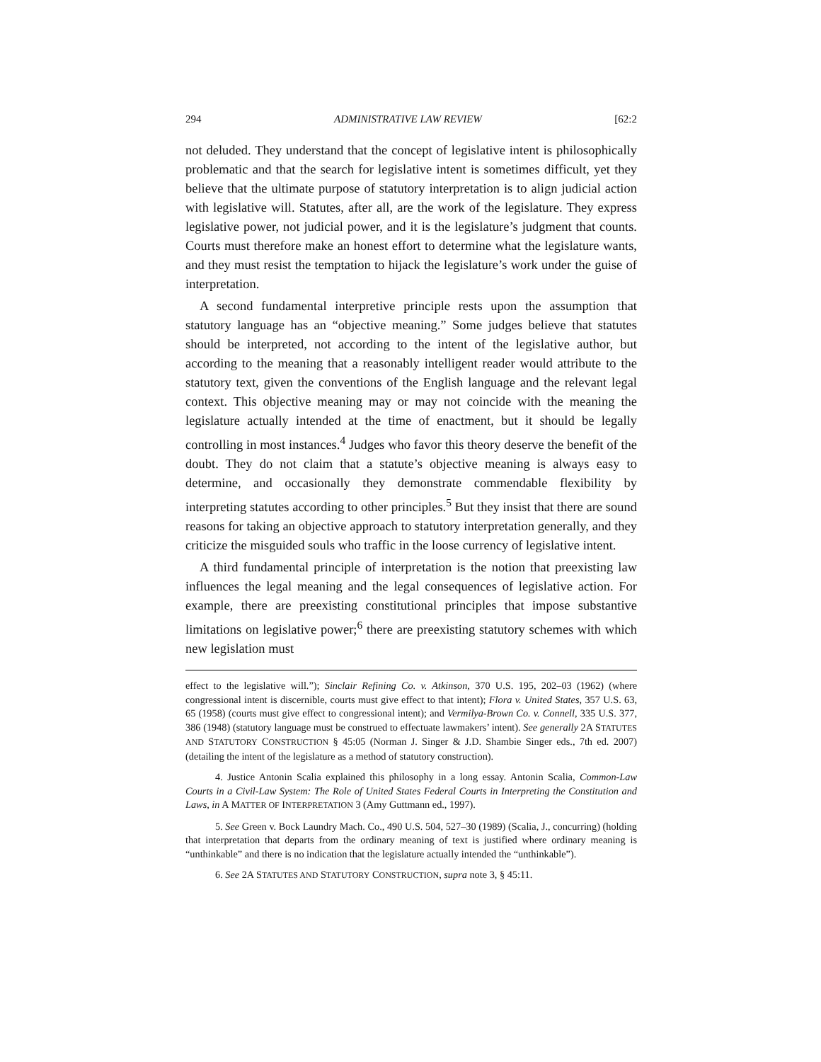294 ADMINISTRATIVE LAW REVIEW [62:2
not deluded. They understand that the concept of legislative intent is philosophically problematic and that the search for legislative intent is sometimes difficult, yet they believe that the ultimate purpose of statutory interpretation is to align judicial action with legislative will. Statutes, after all, are the work of the legislature. They express legislative power, not judicial power, and it is the legislature’s judgment that counts. Courts must therefore make an honest effort to determine what the legislature wants, and they must resist the temptation to hijack the legislature’s work under the guise of interpretation.
A second fundamental interpretive principle rests upon the assumption that statutory language has an “objective meaning.” Some judges believe that statutes should be interpreted, not according to the intent of the legislative author, but according to the meaning that a reasonably intelligent reader would attribute to the statutory text, given the conventions of the English language and the relevant legal context. This objective meaning may or may not coincide with the meaning the legislature actually intended at the time of enactment, but it should be legally controlling in most instances.<sup>4</sup> Judges who favor this theory deserve the benefit of the doubt. They do not claim that a statute’s objective meaning is always easy to determine, and occasionally they demonstrate commendable flexibility by interpreting statutes according to other principles.<sup>5</sup> But they insist that there are sound reasons for taking an objective approach to statutory interpretation generally, and they criticize the misguided souls who traffic in the loose currency of legislative intent.
A third fundamental principle of interpretation is the notion that preexisting law influences the legal meaning and the legal consequences of legislative action. For example, there are preexisting constitutional principles that impose substantive limitations on legislative power;<sup>6</sup> there are preexisting statutory schemes with which new legislation must
effect to the legislative will.”); Sinclair Refining Co. v. Atkinson, 370 U.S. 195, 202–03 (1962) (where congressional intent is discernible, courts must give effect to that intent); Flora v. United States, 357 U.S. 63, 65 (1958) (courts must give effect to congressional intent); and Vermilya-Brown Co. v. Connell, 335 U.S. 377, 386 (1948) (statutory language must be construed to effectuate lawmakers’ intent). See generally 2A STATUTES AND STATUTORY CONSTRUCTION § 45:05 (Norman J. Singer & J.D. Shambie Singer eds., 7th ed. 2007) (detailing the intent of the legislature as a method of statutory construction).
4. Justice Antonin Scalia explained this philosophy in a long essay. Antonin Scalia, Common-Law Courts in a Civil-Law System: The Role of United States Federal Courts in Interpreting the Constitution and Laws, in A MATTER OF INTERPRETATION 3 (Amy Guttmann ed., 1997).
5. See Green v. Bock Laundry Mach. Co., 490 U.S. 504, 527–30 (1989) (Scalia, J., concurring) (holding that interpretation that departs from the ordinary meaning of text is justified where ordinary meaning is “unthinkable” and there is no indication that the legislature actually intended the “unthinkable”).
6. See 2A STATUTES AND STATUTORY CONSTRUCTION, supra note 3, § 45:11.